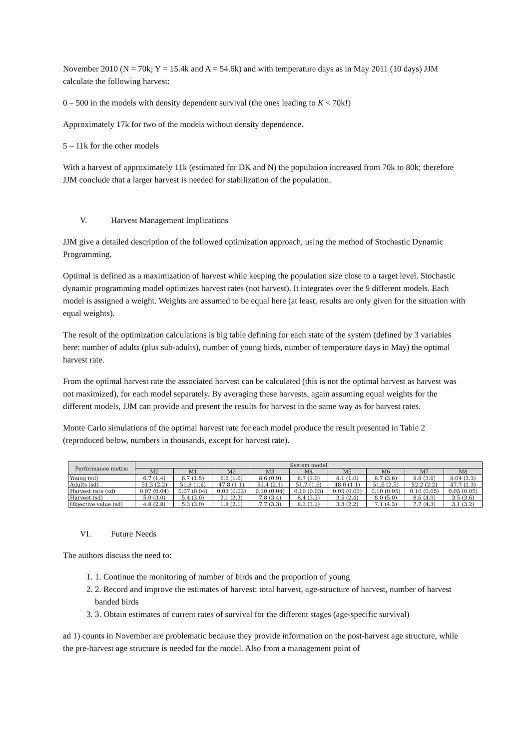November 2010 (N = 70k; Y = 15.4k and A = 54.6k) and with temperature days as in May 2011 (10 days) JJM calculate the following harvest:
0 – 500 in the models with density dependent survival (the ones leading to K < 70k!)
Approximately 17k for two of the models without density dependence.
5 – 11k for the other models
With a harvest of approximately 11k (estimated for DK and N) the population increased from 70k to 80k; therefore JJM conclude that a larger harvest is needed for stabilization of the population.
V. Harvest Management Implications
JJM give a detailed description of the followed optimization approach, using the method of Stochastic Dynamic Programming.
Optimal is defined as a maximization of harvest while keeping the population size close to a target level. Stochastic dynamic programming model optimizes harvest rates (not harvest). It integrates over the 9 different models. Each model is assigned a weight. Weights are assumed to be equal here (at least, results are only given for the situation with equal weights).
The result of the optimization calculations is big table defining for each state of the system (defined by 3 variables here: number of adults (plus sub-adults), number of young birds, number of temperature days in May) the optimal harvest rate.
From the optimal harvest rate the associated harvest can be calculated (this is not the optimal harvest as harvest was not maximized), for each model separately. By averaging these harvests, again assuming equal weights for the different models, JJM can provide and present the results for harvest in the same way as for harvest rates.
Monte Carlo simulations of the optimal harvest rate for each model produce the result presented in Table 2 (reproduced below, numbers in thousands, except for harvest rate).
| Performance metric | System model | | | | | | | | |
| --- | --- | --- | --- | --- | --- | --- | --- | --- | --- |
| | M0 | M1 | M2 | M3 | M4 | M5 | M6 | M7 | M8 |
| Young (sd) | 6.7 (1.4) | 6.7 (1.5) | 6.6 (1.6) | 8.6 (0.9) | 8.7 (1.0) | 8.1 (1.0) | 8.7 (3.6) | 8.8 (3.6) | 8.04 (3.3) |
| Adults (sd) | 51.3 (2.2) | 51.8 (1.6) | 47.8 (1.1) | 51.4 (2.1) | 51.7 (1.6) | 48.0 (1.1) | 51.6 (2.5) | 52.2 (2.2) | 47.7 (1.3) |
| Harvest rate (sd) | 0.07 (0.04) | 0.07 (0.04) | 0.03 (0.03) | 0.10 (0.04) | 0.10 (0.03) | 0.05 (0.03) | 0.10 (0.05) | 0.10 (0.05) | 0.05 (0.05) |
| Harvest (sd) | 5.0 (3.0) | 5.4 (3.0) | 2.1 (2.3) | 7.8 (3.4) | 8.4 (3.2) | 3.5 (2.4) | 8.0 (5.0) | 8.6 (4.9) | 3.5 (3.6) |
| Objective value (sd) | 4.8 (2.8) | 5.3 (3.0) | 1.8 (2.1) | 7.7 (3.3) | 8.3 (3.1) | 3.3 (2.2) | 7.1 (4.3) | 7.7 (4.3) | 3.1 (3.2) |
VI. Future Needs
The authors discuss the need to:
1. 1. Continue the monitoring of number of birds and the proportion of young
2. 2. Record and improve the estimates of harvest: total harvest, age-structure of harvest, number of harvest banded birds
3. 3. Obtain estimates of current rates of survival for the different stages (age-specific survival)
ad 1) counts in November are problematic because they provide information on the post-harvest age structure, while the pre-harvest age structure is needed for the model. Also from a management point of